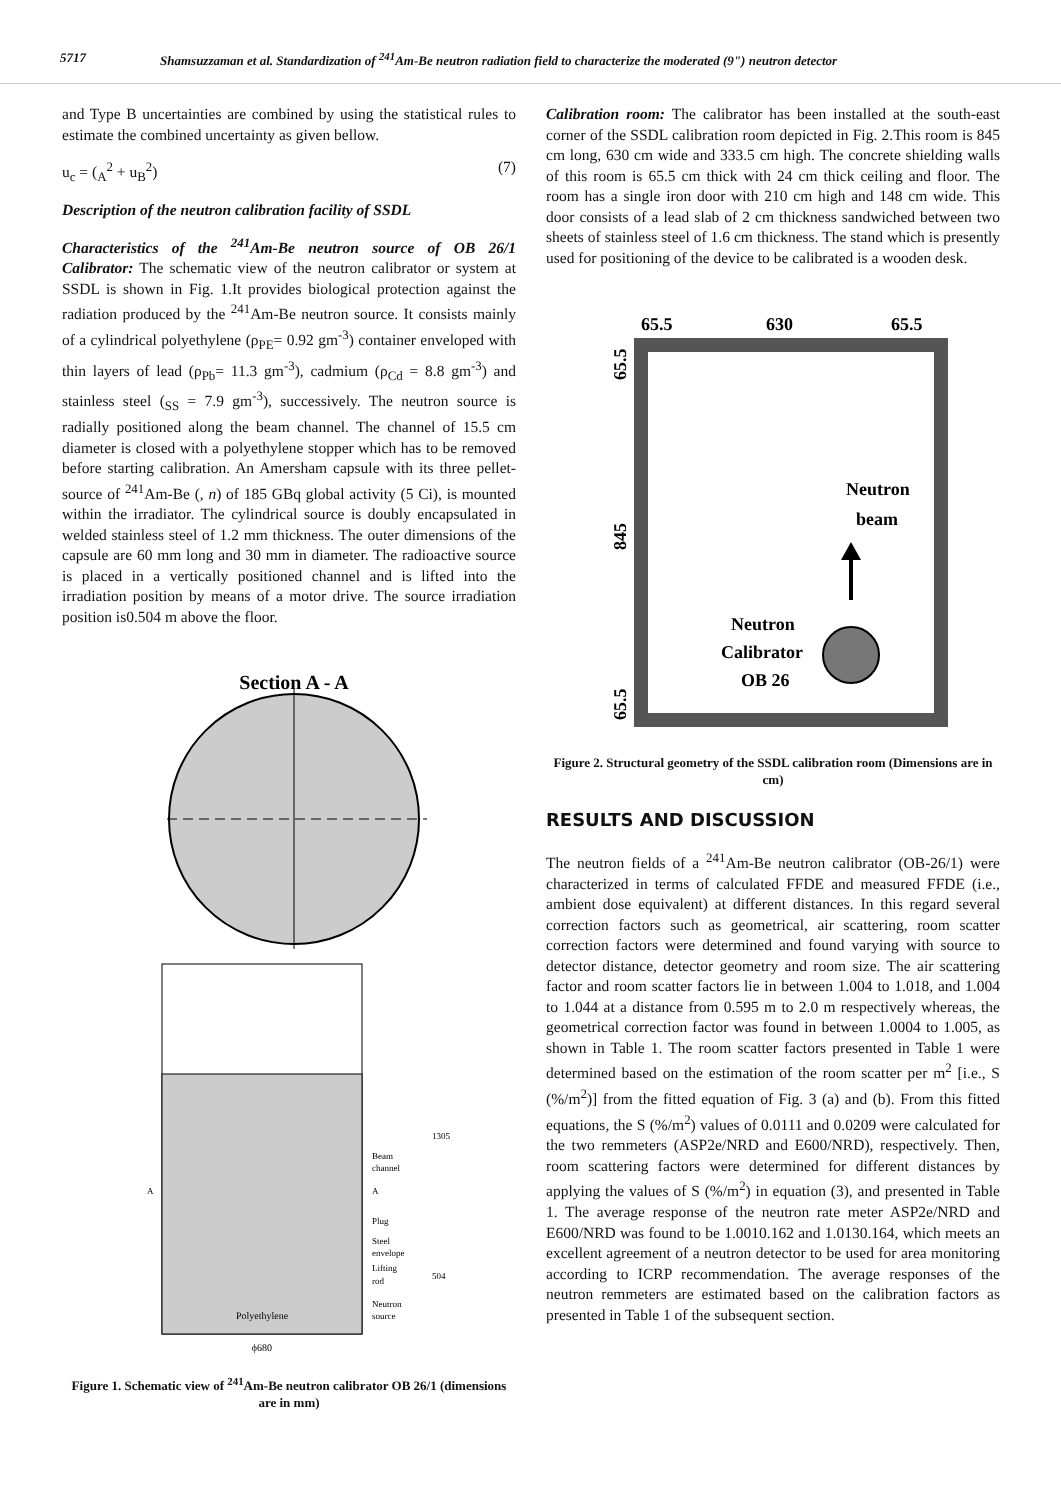5717 Shamsuzzaman et al. Standardization of <sup>241</sup>Am-Be neutron radiation field to characterize the moderated (9") neutron detector
and Type B uncertainties are combined by using the statistical rules to estimate the combined uncertainty as given bellow.
u<sub>c</sub> = (<sub>A</sub><sup>2</sup> + u<sub>B</sub><sup>2</sup>) (7)
Description of the neutron calibration facility of SSDL
Characteristics of the <sup>241</sup>Am-Be neutron source of OB 26/1 Calibrator: The schematic view of the neutron calibrator or system at SSDL is shown in Fig. 1.It provides biological protection against the radiation produced by the <sup>241</sup>Am-Be neutron source. It consists mainly of a cylindrical polyethylene (ρ<sub>PE</sub>= 0.92 gm<sup>-3</sup>) container enveloped with thin layers of lead (ρ<sub>Pb</sub>= 11.3 gm<sup>-3</sup>), cadmium (ρ<sub>Cd</sub> = 8.8 gm<sup>-3</sup>) and stainless steel (<sub>SS</sub> = 7.9 gm<sup>-3</sup>), successively. The neutron source is radially positioned along the beam channel. The channel of 15.5 cm diameter is closed with a polyethylene stopper which has to be removed before starting calibration. An Amersham capsule with its three pellet-source of <sup>241</sup>Am-Be (, n) of 185 GBq global activity (5 Ci), is mounted within the irradiator. The cylindrical source is doubly encapsulated in welded stainless steel of 1.2 mm thickness. The outer dimensions of the capsule are 60 mm long and 30 mm in diameter. The radioactive source is placed in a vertically positioned channel and is lifted into the irradiation position by means of a motor drive. The source irradiation position is0.504 m above the floor.
Section A - A
Polyethylene
ϕ680
Beam
channel
Plug
Steel
envelope
Lifting
rod
Neutron
source
A
A
1305
504
Figure 1. Schematic view of <sup>241</sup>Am-Be neutron calibrator OB 26/1 (dimensions are in mm)
Calibration room: The calibrator has been installed at the south-east corner of the SSDL calibration room depicted in Fig. 2.This room is 845 cm long, 630 cm wide and 333.5 cm high. The concrete shielding walls of this room is 65.5 cm thick with 24 cm thick ceiling and floor. The room has a single iron door with 210 cm high and 148 cm wide. This door consists of a lead slab of 2 cm thickness sandwiched between two sheets of stainless steel of 1.6 cm thickness. The stand which is presently used for positioning of the device to be calibrated is a wooden desk.
65.5
630
65.5
Neutron
beam
Neutron
Calibrator
OB 26
65.5
845
65.5
Figure 2. Structural geometry of the SSDL calibration room (Dimensions are in cm)
RESULTS AND DISCUSSION
The neutron fields of a <sup>241</sup>Am-Be neutron calibrator (OB-26/1) were characterized in terms of calculated FFDE and measured FFDE (i.e., ambient dose equivalent) at different distances. In this regard several correction factors such as geometrical, air scattering, room scatter correction factors were determined and found varying with source to detector distance, detector geometry and room size. The air scattering factor and room scatter factors lie in between 1.004 to 1.018, and 1.004 to 1.044 at a distance from 0.595 m to 2.0 m respectively whereas, the geometrical correction factor was found in between 1.0004 to 1.005, as shown in Table 1. The room scatter factors presented in Table 1 were determined based on the estimation of the room scatter per m<sup>2</sup> [i.e., S (%/m<sup>2</sup>)] from the fitted equation of Fig. 3 (a) and (b). From this fitted equations, the S (%/m<sup>2</sup>) values of 0.0111 and 0.0209 were calculated for the two remmeters (ASP2e/NRD and E600/NRD), respectively. Then, room scattering factors were determined for different distances by applying the values of S (%/m<sup>2</sup>) in equation (3), and presented in Table 1. The average response of the neutron rate meter ASP2e/NRD and E600/NRD was found to be 1.0010.162 and 1.0130.164, which meets an excellent agreement of a neutron detector to be used for area monitoring according to ICRP recommendation. The average responses of the neutron remmeters are estimated based on the calibration factors as presented in Table 1 of the subsequent section.